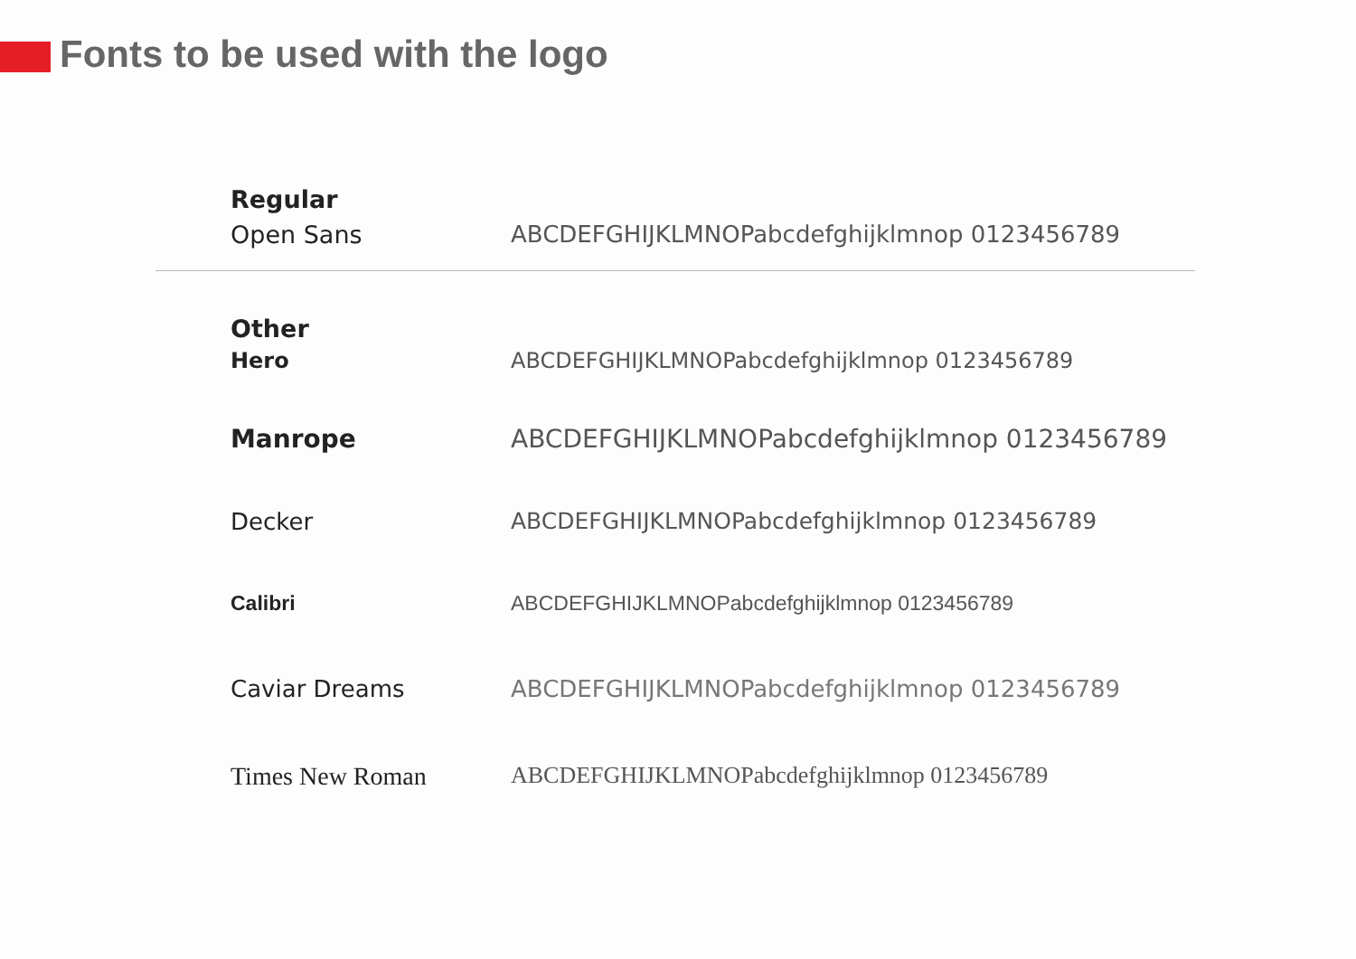Fonts to be used with the logo
Regular
Open Sans ABCDEFGHIJKLMNOPabcdefghijklmnop 0123456789
Other
Hero ABCDEFGHIJKLMNOPabcdefghijklmnop 0123456789
Manrope ABCDEFGHIJKLMNOPabcdefghijklmnop 0123456789
Decker ABCDEFGHIJKLMNOPabcdefghijklmnop 0123456789
Calibri ABCDEFGHIJKLMNOPabcdefghijklmnop 0123456789
Caviar Dreams ABCDEFGHIJKLMNOPabcdefghijklmnop 0123456789
Times New Roman ABCDEFGHIJKLMNOPabcdefghijklmnop 0123456789